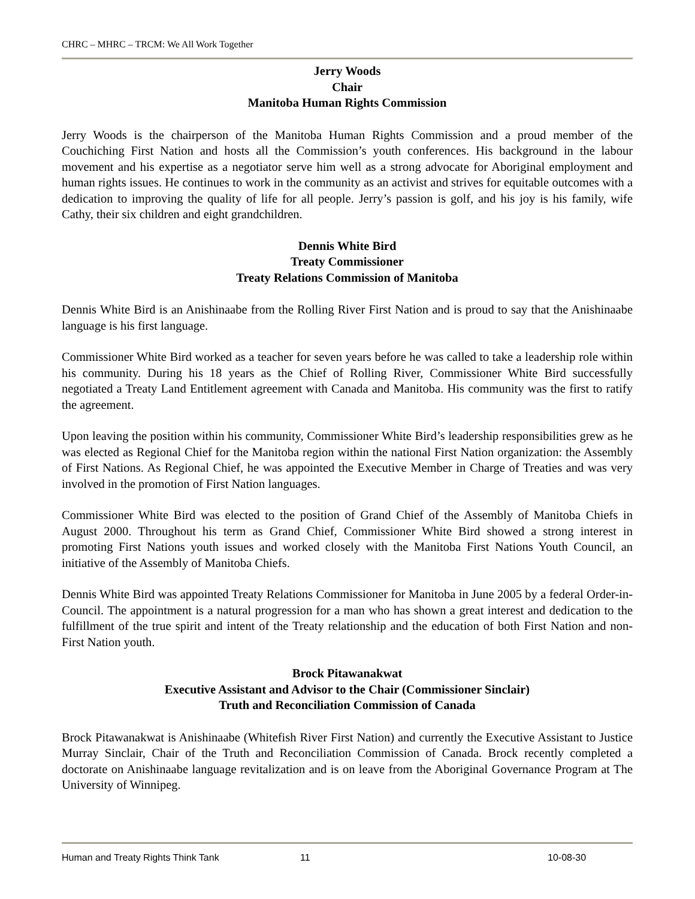CHRC – MHRC – TRCM: We All Work Together
Jerry Woods
Chair
Manitoba Human Rights Commission
Jerry Woods is the chairperson of the Manitoba Human Rights Commission and a proud member of the Couchiching First Nation and hosts all the Commission’s youth conferences. His background in the labour movement and his expertise as a negotiator serve him well as a strong advocate for Aboriginal employment and human rights issues. He continues to work in the community as an activist and strives for equitable outcomes with a dedication to improving the quality of life for all people. Jerry’s passion is golf, and his joy is his family, wife Cathy, their six children and eight grandchildren.
Dennis White Bird
Treaty Commissioner
Treaty Relations Commission of Manitoba
Dennis White Bird is an Anishinaabe from the Rolling River First Nation and is proud to say that the Anishinaabe language is his first language.
Commissioner White Bird worked as a teacher for seven years before he was called to take a leadership role within his community. During his 18 years as the Chief of Rolling River, Commissioner White Bird successfully negotiated a Treaty Land Entitlement agreement with Canada and Manitoba. His community was the first to ratify the agreement.
Upon leaving the position within his community, Commissioner White Bird’s leadership responsibilities grew as he was elected as Regional Chief for the Manitoba region within the national First Nation organization: the Assembly of First Nations. As Regional Chief, he was appointed the Executive Member in Charge of Treaties and was very involved in the promotion of First Nation languages.
Commissioner White Bird was elected to the position of Grand Chief of the Assembly of Manitoba Chiefs in August 2000. Throughout his term as Grand Chief, Commissioner White Bird showed a strong interest in promoting First Nations youth issues and worked closely with the Manitoba First Nations Youth Council, an initiative of the Assembly of Manitoba Chiefs.
Dennis White Bird was appointed Treaty Relations Commissioner for Manitoba in June 2005 by a federal Order-in-Council. The appointment is a natural progression for a man who has shown a great interest and dedication to the fulfillment of the true spirit and intent of the Treaty relationship and the education of both First Nation and non-First Nation youth.
Brock Pitawanakwat
Executive Assistant and Advisor to the Chair (Commissioner Sinclair)
Truth and Reconciliation Commission of Canada
Brock Pitawanakwat is Anishinaabe (Whitefish River First Nation) and currently the Executive Assistant to Justice Murray Sinclair, Chair of the Truth and Reconciliation Commission of Canada. Brock recently completed a doctorate on Anishinaabe language revitalization and is on leave from the Aboriginal Governance Program at The University of Winnipeg.
Human and Treaty Rights Think Tank 11 10-08-30